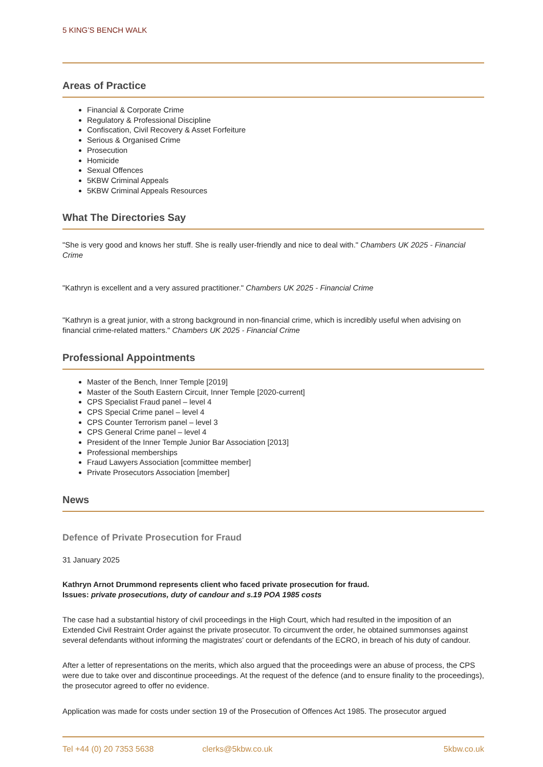5 KING’S BENCH WALK
Areas of Practice
Financial & Corporate Crime
Regulatory & Professional Discipline
Confiscation, Civil Recovery & Asset Forfeiture
Serious & Organised Crime
Prosecution
Homicide
Sexual Offences
5KBW Criminal Appeals
5KBW Criminal Appeals Resources
What The Directories Say
"She is very good and knows her stuff. She is really user-friendly and nice to deal with." Chambers UK 2025 - Financial Crime
"Kathryn is excellent and a very assured practitioner." Chambers UK 2025 - Financial Crime
"Kathryn is a great junior, with a strong background in non-financial crime, which is incredibly useful when advising on financial crime-related matters." Chambers UK 2025 - Financial Crime
Professional Appointments
Master of the Bench, Inner Temple [2019]
Master of the South Eastern Circuit, Inner Temple [2020-current]
CPS Specialist Fraud panel – level 4
CPS Special Crime panel – level 4
CPS Counter Terrorism panel – level 3
CPS General Crime panel – level 4
President of the Inner Temple Junior Bar Association [2013]
Professional memberships
Fraud Lawyers Association [committee member]
Private Prosecutors Association [member]
News
Defence of Private Prosecution for Fraud
31 January 2025
Kathryn Arnot Drummond represents client who faced private prosecution for fraud.
Issues: private prosecutions, duty of candour and s.19 POA 1985 costs
The case had a substantial history of civil proceedings in the High Court, which had resulted in the imposition of an Extended Civil Restraint Order against the private prosecutor. To circumvent the order, he obtained summonses against several defendants without informing the magistrates’ court or defendants of the ECRO, in breach of his duty of candour.
After a letter of representations on the merits, which also argued that the proceedings were an abuse of process, the CPS were due to take over and discontinue proceedings. At the request of the defence (and to ensure finality to the proceedings), the prosecutor agreed to offer no evidence.
Application was made for costs under section 19 of the Prosecution of Offences Act 1985. The prosecutor argued
Tel +44 (0) 20 7353 5638 clerks@5kbw.co.uk 5kbw.co.uk